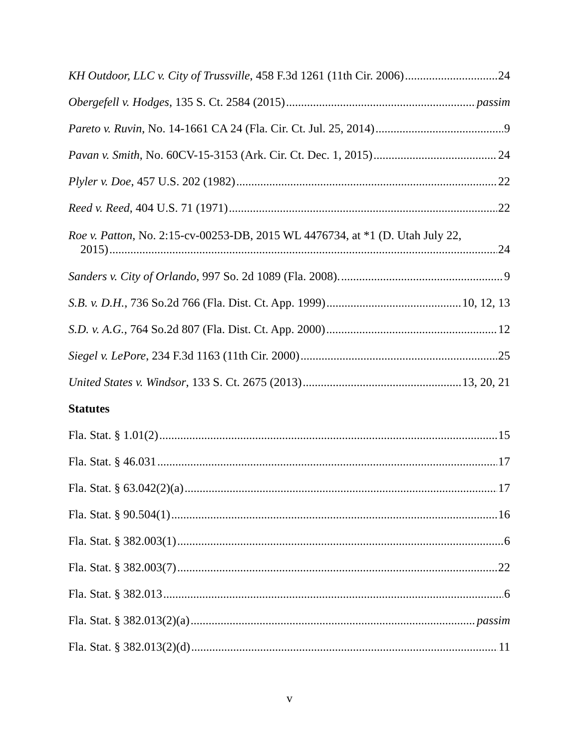KH Outdoor, LLC v. City of Trussville, 458 F.3d 1261 (11th Cir. 2006) 24
Obergefell v. Hodges, 135 S. Ct. 2584 (2015) passim
Pareto v. Ruvin, No. 14-1661 CA 24 (Fla. Cir. Ct. Jul. 25, 2014) 9
Pavan v. Smith, No. 60CV-15-3153 (Ark. Cir. Ct. Dec. 1, 2015) 24
Plyler v. Doe, 457 U.S. 202 (1982) 22
Reed v. Reed, 404 U.S. 71 (1971) 22
Roe v. Patton, No. 2:15-cv-00253-DB, 2015 WL 4476734, at *1 (D. Utah July 22,
2015) 24
Sanders v. City of Orlando, 997 So. 2d 1089 (Fla. 2008). 9
S.B. v. D.H., 736 So.2d 766 (Fla. Dist. Ct. App. 1999) 10, 12, 13
S.D. v. A.G., 764 So.2d 807 (Fla. Dist. Ct. App. 2000) 12
Siegel v. LePore, 234 F.3d 1163 (11th Cir. 2000) 25
United States v. Windsor, 133 S. Ct. 2675 (2013) 13, 20, 21
Statutes
Fla. Stat. § 1.01(2) 15
Fla. Stat. § 46.031 17
Fla. Stat. § 63.042(2)(a) 17
Fla. Stat. § 90.504(1) 16
Fla. Stat. § 382.003(1) 6
Fla. Stat. § 382.003(7) 22
Fla. Stat. § 382.013 6
Fla. Stat. § 382.013(2)(a) passim
Fla. Stat. § 382.013(2)(d) 11
v